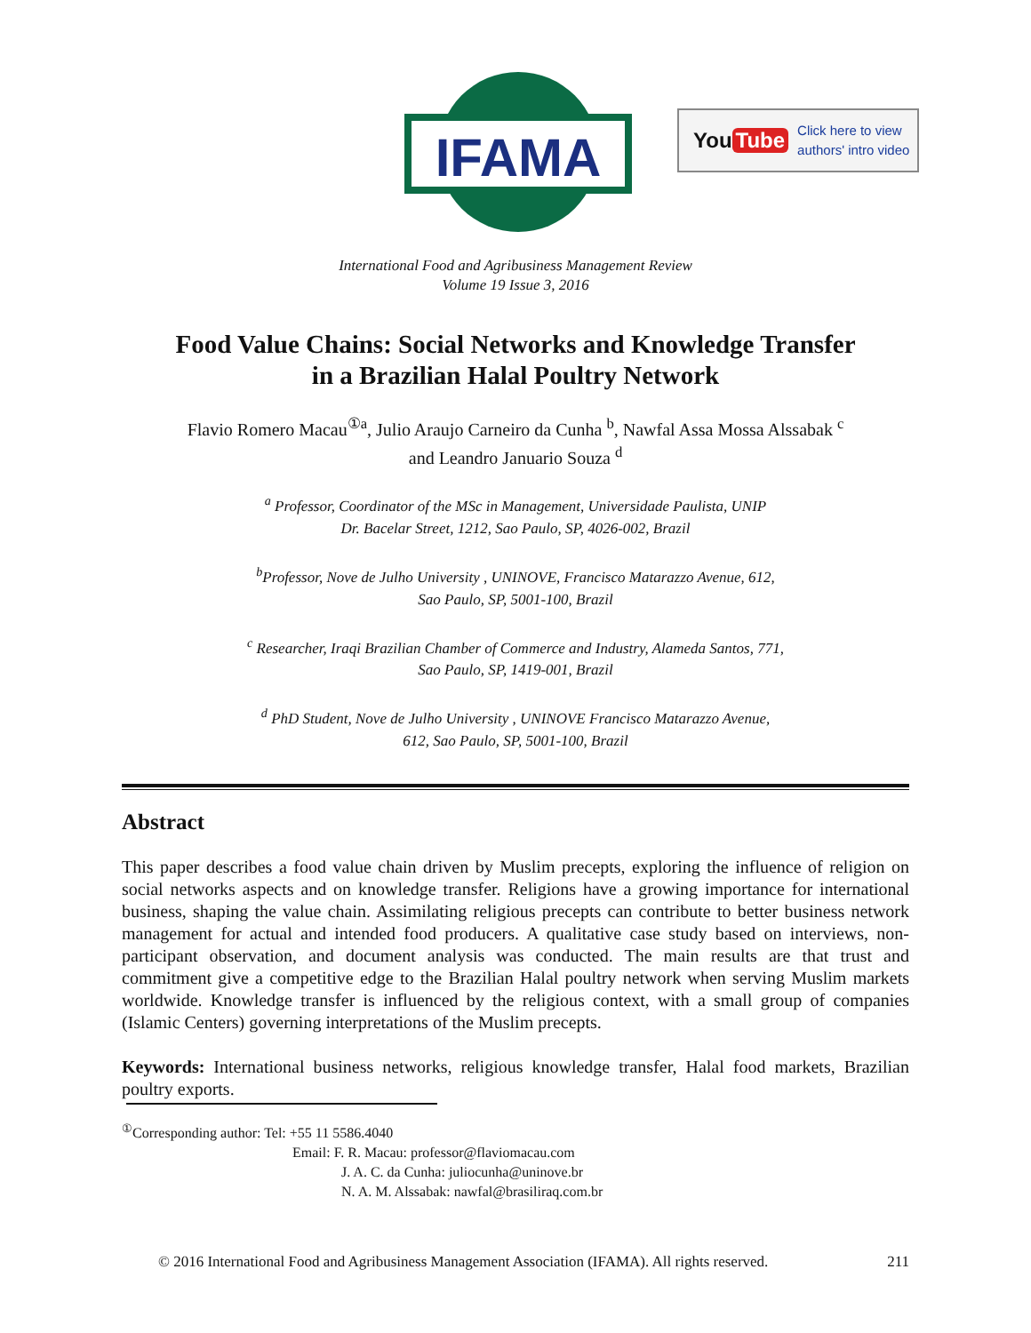IFAMA
You Tube Click here to view
authors' intro video
International Food and Agribusiness Management Review
Volume 19 Issue 3, 2016
Food Value Chains: Social Networks and Knowledge Transfer
in a Brazilian Halal Poultry Network
Flavio Romero Macau<sup>①a</sup>, Julio Araujo Carneiro da Cunha <sup>b</sup>, Nawfal Assa Mossa Alssabak <sup>c</sup>
and Leandro Januario Souza <sup>d</sup>
<sup>a</sup> Professor, Coordinator of the MSc in Management, Universidade Paulista, UNIP
Dr. Bacelar Street, 1212, Sao Paulo, SP, 4026-002, Brazil
<sup>b</sup> Professor, Nove de Julho University , UNINOVE, Francisco Matarazzo Avenue, 612,
Sao Paulo, SP, 5001-100, Brazil
<sup>c</sup> Researcher, Iraqi Brazilian Chamber of Commerce and Industry, Alameda Santos, 771,
Sao Paulo, SP, 1419-001, Brazil
<sup>d</sup> PhD Student, Nove de Julho University , UNINOVE Francisco Matarazzo Avenue,
612, Sao Paulo, SP, 5001-100, Brazil
Abstract
This paper describes a food value chain driven by Muslim precepts, exploring the influence of religion on social networks aspects and on knowledge transfer. Religions have a growing importance for international business, shaping the value chain. Assimilating religious precepts can contribute to better business network management for actual and intended food producers. A qualitative case study based on interviews, non-participant observation, and document analysis was conducted. The main results are that trust and commitment give a competitive edge to the Brazilian Halal poultry network when serving Muslim markets worldwide. Knowledge transfer is influenced by the religious context, with a small group of companies (Islamic Centers) governing interpretations of the Muslim precepts.
Keywords: International business networks, religious knowledge transfer, Halal food markets, Brazilian poultry exports.
<sup>①</sup>Corresponding author: Tel: +55 11 5586.4040
Email: F. R. Macau: professor@flaviomacau.com
J. A. C. da Cunha: juliocunha@uninove.br
N. A. M. Alssabak: nawfal@brasiliraq.com.br
© 2016 International Food and Agribusiness Management Association (IFAMA). All rights reserved. 211